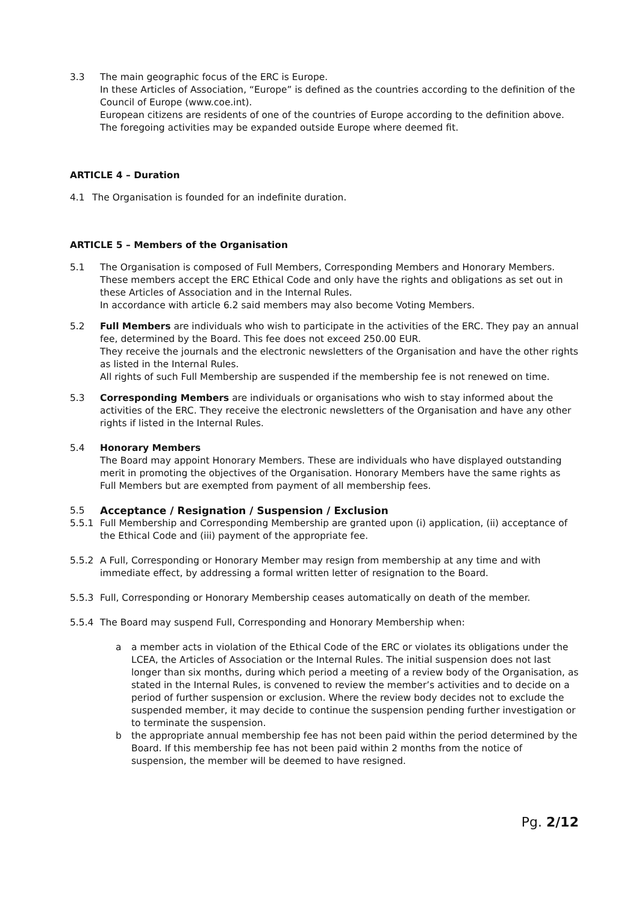3.3 The main geographic focus of the ERC is Europe.
In these Articles of Association, “Europe” is defined as the countries according to the definition of the Council of Europe (www.coe.int).
European citizens are residents of one of the countries of Europe according to the definition above.
The foregoing activities may be expanded outside Europe where deemed fit.
ARTICLE 4 – Duration
4.1 The Organisation is founded for an indefinite duration.
ARTICLE 5 – Members of the Organisation
5.1 The Organisation is composed of Full Members, Corresponding Members and Honorary Members. These members accept the ERC Ethical Code and only have the rights and obligations as set out in these Articles of Association and in the Internal Rules.
In accordance with article 6.2 said members may also become Voting Members.
5.2 Full Members are individuals who wish to participate in the activities of the ERC. They pay an annual fee, determined by the Board. This fee does not exceed 250.00 EUR.
They receive the journals and the electronic newsletters of the Organisation and have the other rights as listed in the Internal Rules.
All rights of such Full Membership are suspended if the membership fee is not renewed on time.
5.3 Corresponding Members are individuals or organisations who wish to stay informed about the activities of the ERC. They receive the electronic newsletters of the Organisation and have any other rights if listed in the Internal Rules.
5.4 Honorary Members
The Board may appoint Honorary Members. These are individuals who have displayed outstanding merit in promoting the objectives of the Organisation. Honorary Members have the same rights as Full Members but are exempted from payment of all membership fees.
5.5 Acceptance / Resignation / Suspension / Exclusion
5.5.1 Full Membership and Corresponding Membership are granted upon (i) application, (ii) acceptance of the Ethical Code and (iii) payment of the appropriate fee.
5.5.2 A Full, Corresponding or Honorary Member may resign from membership at any time and with immediate effect, by addressing a formal written letter of resignation to the Board.
5.5.3 Full, Corresponding or Honorary Membership ceases automatically on death of the member.
5.5.4 The Board may suspend Full, Corresponding and Honorary Membership when:
a a member acts in violation of the Ethical Code of the ERC or violates its obligations under the LCEA, the Articles of Association or the Internal Rules. The initial suspension does not last longer than six months, during which period a meeting of a review body of the Organisation, as stated in the Internal Rules, is convened to review the member’s activities and to decide on a period of further suspension or exclusion. Where the review body decides not to exclude the suspended member, it may decide to continue the suspension pending further investigation or to terminate the suspension.
b the appropriate annual membership fee has not been paid within the period determined by the Board. If this membership fee has not been paid within 2 months from the notice of suspension, the member will be deemed to have resigned.
Pg. 2/12